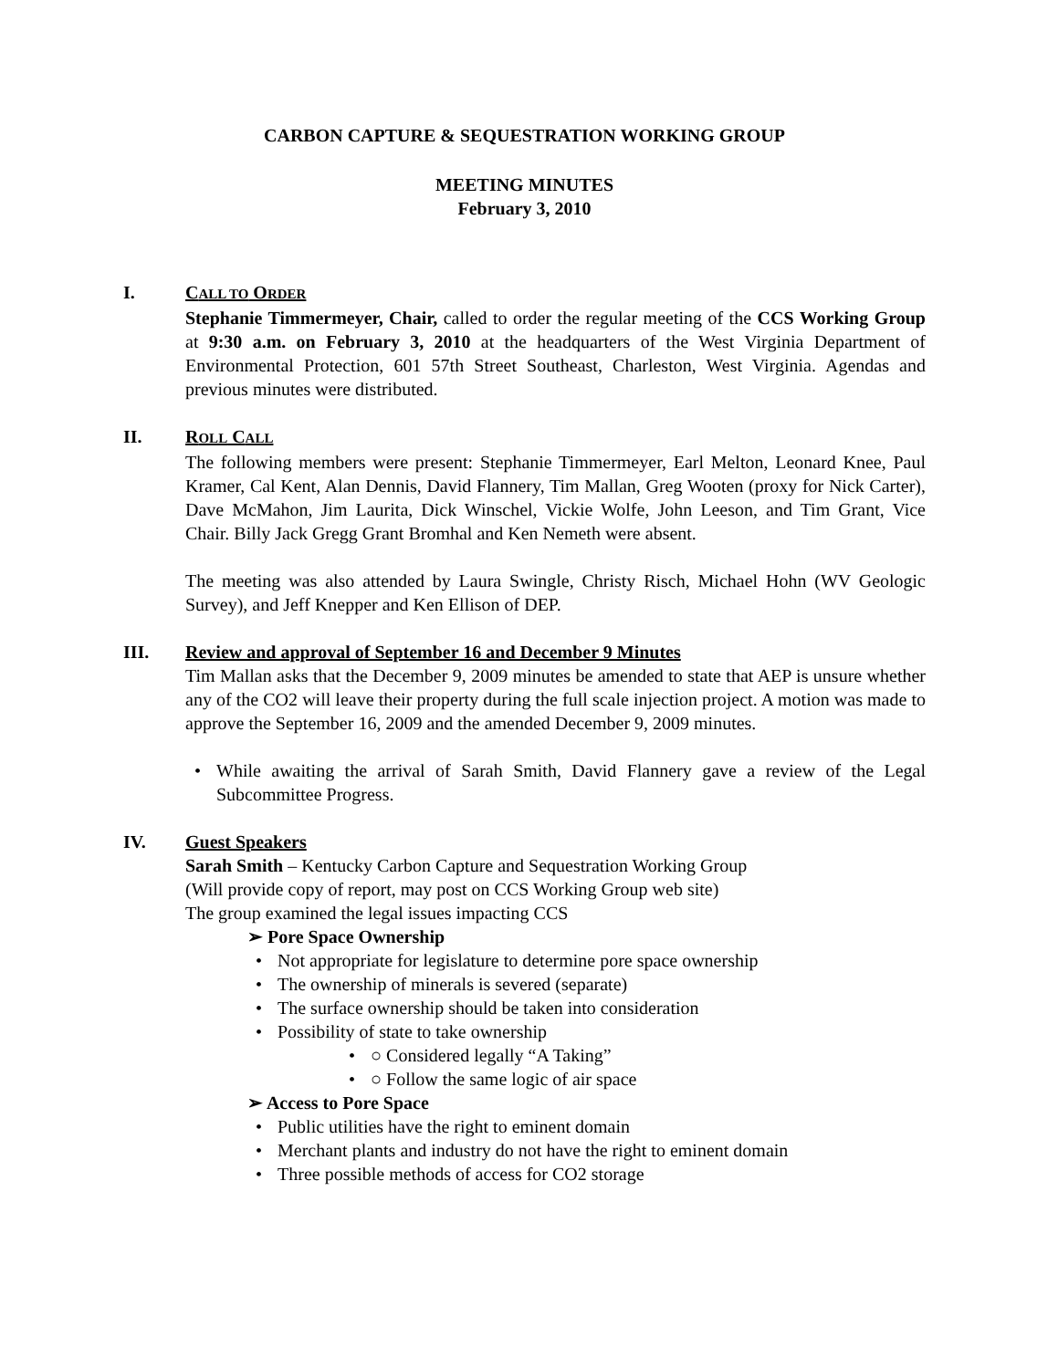CARBON CAPTURE & SEQUESTRATION WORKING GROUP
MEETING MINUTES
February 3, 2010
I. CALL TO ORDER
Stephanie Timmermeyer, Chair, called to order the regular meeting of the CCS Working Group at 9:30 a.m. on February 3, 2010 at the headquarters of the West Virginia Department of Environmental Protection, 601 57th Street Southeast, Charleston, West Virginia. Agendas and previous minutes were distributed.
II. ROLL CALL
The following members were present: Stephanie Timmermeyer, Earl Melton, Leonard Knee, Paul Kramer, Cal Kent, Alan Dennis, David Flannery, Tim Mallan, Greg Wooten (proxy for Nick Carter), Dave McMahon, Jim Laurita, Dick Winschel, Vickie Wolfe, John Leeson, and Tim Grant, Vice Chair. Billy Jack Gregg Grant Bromhal and Ken Nemeth were absent.
The meeting was also attended by Laura Swingle, Christy Risch, Michael Hohn (WV Geologic Survey), and Jeff Knepper and Ken Ellison of DEP.
III. Review and approval of September 16 and December 9 Minutes
Tim Mallan asks that the December 9, 2009 minutes be amended to state that AEP is unsure whether any of the CO2 will leave their property during the full scale injection project. A motion was made to approve the September 16, 2009 and the amended December 9, 2009 minutes.
While awaiting the arrival of Sarah Smith, David Flannery gave a review of the Legal Subcommittee Progress.
IV. Guest Speakers
Sarah Smith – Kentucky Carbon Capture and Sequestration Working Group
(Will provide copy of report, may post on CCS Working Group web site)
The group examined the legal issues impacting CCS
➢ Pore Space Ownership
Not appropriate for legislature to determine pore space ownership
The ownership of minerals is severed (separate)
The surface ownership should be taken into consideration
Possibility of state to take ownership
○ Considered legally “A Taking”
○ Follow the same logic of air space
➢ Access to Pore Space
Public utilities have the right to eminent domain
Merchant plants and industry do not have the right to eminent domain
Three possible methods of access for CO2 storage